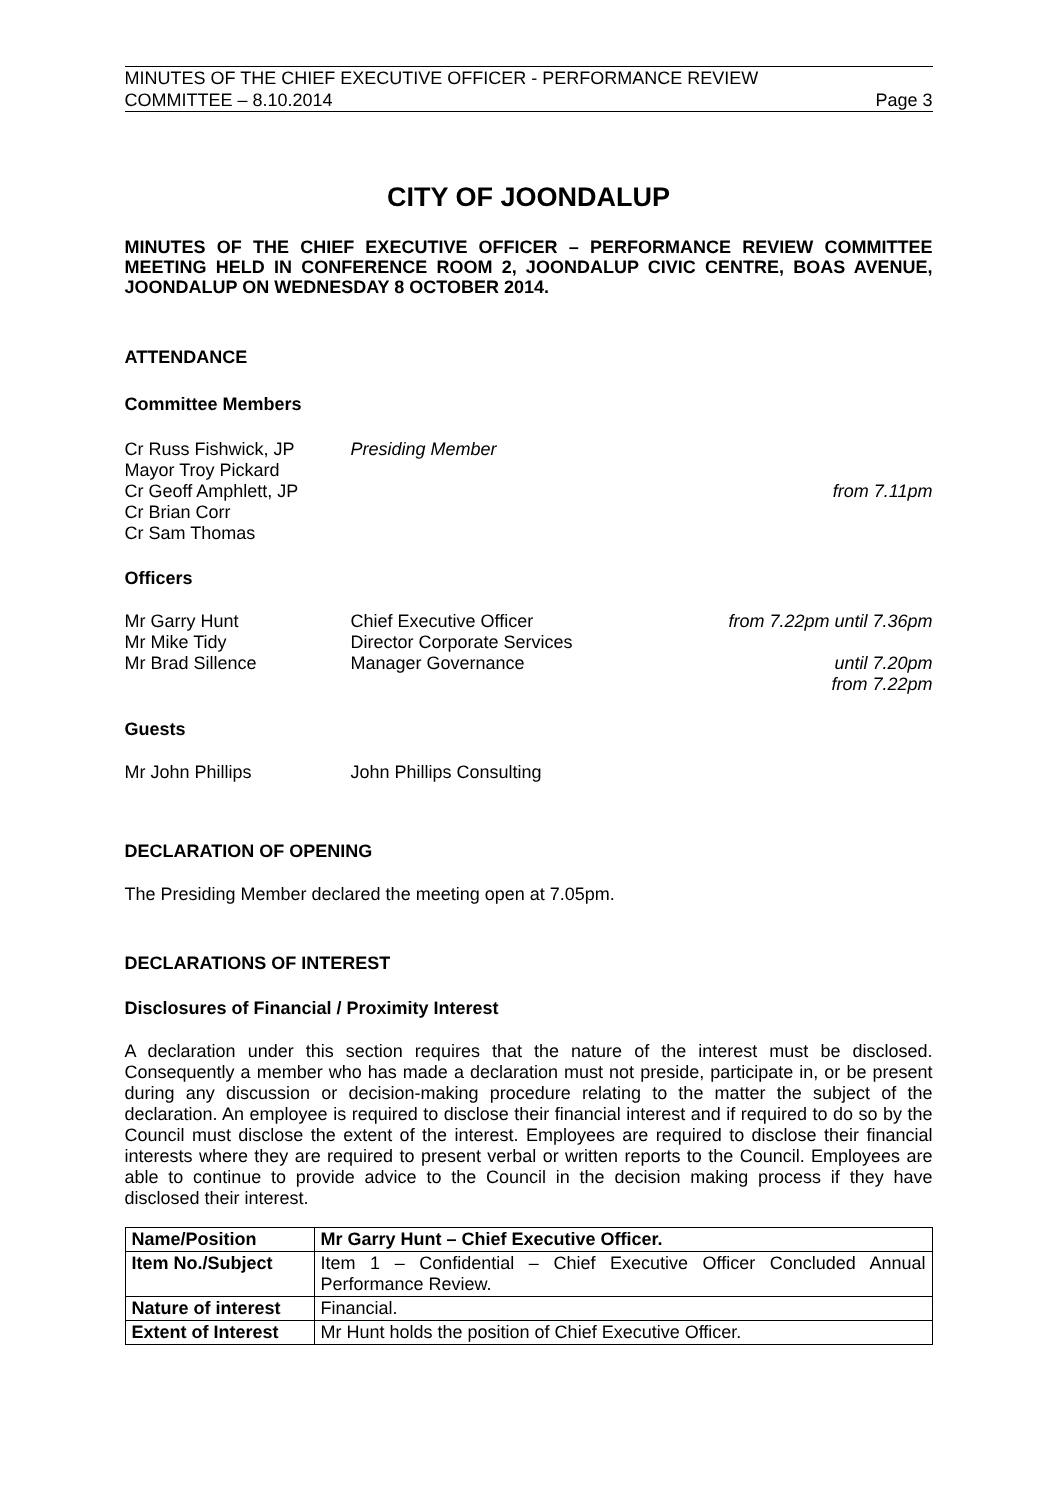MINUTES OF THE CHIEF EXECUTIVE OFFICER - PERFORMANCE REVIEW
COMMITTEE – 8.10.2014 Page 3
CITY OF JOONDALUP
MINUTES OF THE CHIEF EXECUTIVE OFFICER – PERFORMANCE REVIEW COMMITTEE MEETING HELD IN CONFERENCE ROOM 2, JOONDALUP CIVIC CENTRE, BOAS AVENUE, JOONDALUP ON WEDNESDAY 8 OCTOBER 2014.
ATTENDANCE
Committee Members
Cr Russ Fishwick, JP Presiding Member
Mayor Troy Pickard
Cr Geoff Amphlett, JP from 7.11pm
Cr Brian Corr
Cr Sam Thomas
Officers
Mr Garry Hunt Chief Executive Officer from 7.22pm until 7.36pm
Mr Mike Tidy Director Corporate Services
Mr Brad Sillence Manager Governance until 7.20pm
from 7.22pm
Guests
Mr John Phillips John Phillips Consulting
DECLARATION OF OPENING
The Presiding Member declared the meeting open at 7.05pm.
DECLARATIONS OF INTEREST
Disclosures of Financial / Proximity Interest
A declaration under this section requires that the nature of the interest must be disclosed. Consequently a member who has made a declaration must not preside, participate in, or be present during any discussion or decision-making procedure relating to the matter the subject of the declaration. An employee is required to disclose their financial interest and if required to do so by the Council must disclose the extent of the interest. Employees are required to disclose their financial interests where they are required to present verbal or written reports to the Council. Employees are able to continue to provide advice to the Council in the decision making process if they have disclosed their interest.
| Name/Position | Mr Garry Hunt – Chief Executive Officer. |
| Item No./Subject | Item 1 – Confidential – Chief Executive Officer Concluded Annual Performance Review. |
| Nature of interest | Financial. |
| Extent of Interest | Mr Hunt holds the position of Chief Executive Officer. |